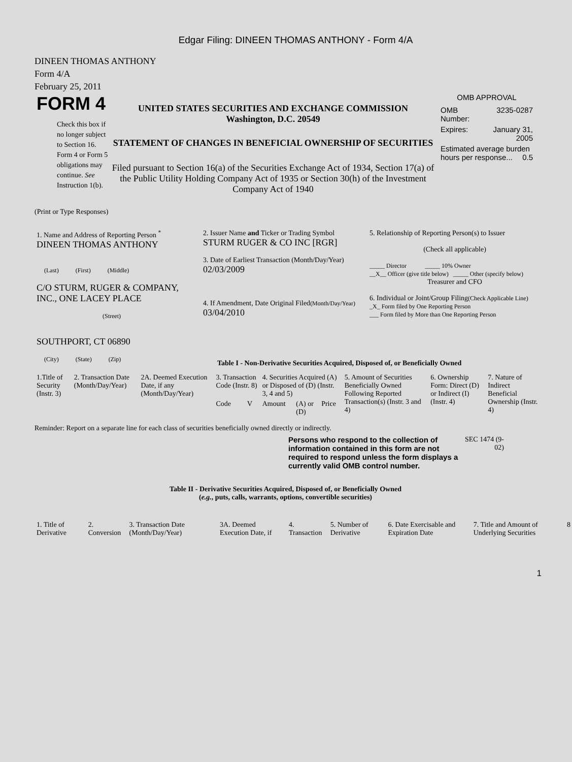Edgar Filing: DINEEN THOMAS ANTHONY - Form 4/A
DINEEN THOMAS ANTHONY
Form 4/A
February 25, 2011
FORM 4
Check this box if no longer subject to Section 16. Form 4 or Form 5 obligations may continue. See Instruction 1(b).
UNITED STATES SECURITIES AND EXCHANGE COMMISSION
Washington, D.C. 20549
STATEMENT OF CHANGES IN BENEFICIAL OWNERSHIP OF SECURITIES
Filed pursuant to Section 16(a) of the Securities Exchange Act of 1934, Section 17(a) of the Public Utility Holding Company Act of 1935 or Section 30(h) of the Investment Company Act of 1940
OMB APPROVAL
| OMB Number: | 3235-0287 |
| Expires: | January 31, 2005 |
| Estimated average burden hours per response... 0.5 | |
(Print or Type Responses)
| 1. Name and Address of Reporting Person <sup>*</sup> DINEEN THOMAS ANTHONY (Last) (First) (Middle) C/O STURM, RUGER & COMPANY, INC., ONE LACEY PLACE (Street) SOUTHPORT, CT 06890 (City) (State) (Zip) | 2. Issuer Name and Ticker or Trading Symbol STURM RUGER & CO INC [RGR] 3. Date of Earliest Transaction (Month/Day/Year) 02/03/2009 4. If Amendment, Date Original Filed (Month/Day/Year) 03/04/2010 | 5. Relationship of Reporting Person(s) to Issuer (Check all applicable) _____ Director _____ 10% Owner __X__ Officer (give title below) _____ Other (specify below) Treasurer and CFO 6. Individual or Joint/Group Filing (Check Applicable Line) _X_ Form filed by One Reporting Person ___ Form filed by More than One Reporting Person |
Table I - Non-Derivative Securities Acquired, Disposed of, or Beneficially Owned
| 1.Title of Security (Instr. 3) | 2. Transaction Date (Month/Day/Year) | 2A. Deemed Execution Date, if any (Month/Day/Year) | 3. Transaction Code (Instr. 8) | | 4. Securities Acquired (A) or Disposed of (D) (Instr. 3, 4 and 5) | | | 5. Amount of Securities Beneficially Owned Following Reported Transaction(s) (Instr. 3 and 4) | 6. Ownership Form: Direct (D) or Indirect (I) (Instr. 4) | 7. Nature of Indirect Beneficial Ownership (Instr. 4) |
| | | | Code | V | Amount | (A) or (D) | Price | | | |
Reminder: Report on a separate line for each class of securities beneficially owned directly or indirectly.
Persons who respond to the collection of information contained in this form are not required to respond unless the form displays a currently valid OMB control number.
SEC 1474 (9-02)
Table II - Derivative Securities Acquired, Disposed of, or Beneficially Owned
(e.g., puts, calls, warrants, options, convertible securities)
| 1. Title of Derivative | 2. Conversion | 3. Transaction Date (Month/Day/Year) | 3A. Deemed Execution Date, if | 4. Transaction | 5. Number of Derivative | 6. Date Exercisable and Expiration Date | 7. Title and Amount of Underlying Securities | 8 |
1